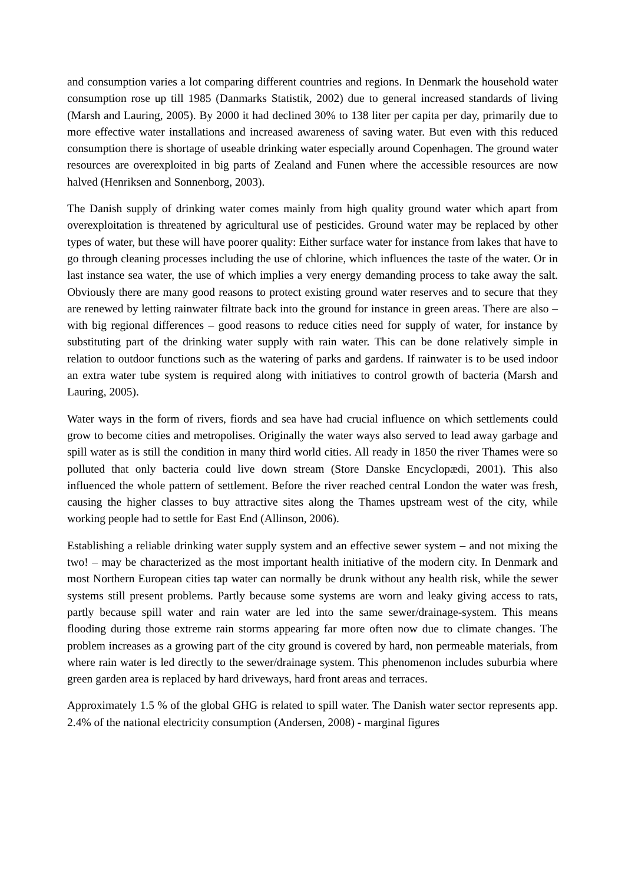and consumption varies a lot comparing different countries and regions. In Denmark the household water consumption rose up till 1985 (Danmarks Statistik, 2002) due to general increased standards of living (Marsh and Lauring, 2005). By 2000 it had declined 30% to 138 liter per capita per day, primarily due to more effective water installations and increased awareness of saving water. But even with this reduced consumption there is shortage of useable drinking water especially around Copenhagen. The ground water resources are overexploited in big parts of Zealand and Funen where the accessible resources are now halved (Henriksen and Sonnenborg, 2003).
The Danish supply of drinking water comes mainly from high quality ground water which apart from overexploitation is threatened by agricultural use of pesticides. Ground water may be replaced by other types of water, but these will have poorer quality: Either surface water for instance from lakes that have to go through cleaning processes including the use of chlorine, which influences the taste of the water. Or in last instance sea water, the use of which implies a very energy demanding process to take away the salt. Obviously there are many good reasons to protect existing ground water reserves and to secure that they are renewed by letting rainwater filtrate back into the ground for instance in green areas. There are also – with big regional differences – good reasons to reduce cities need for supply of water, for instance by substituting part of the drinking water supply with rain water. This can be done relatively simple in relation to outdoor functions such as the watering of parks and gardens. If rainwater is to be used indoor an extra water tube system is required along with initiatives to control growth of bacteria (Marsh and Lauring, 2005).
Water ways in the form of rivers, fiords and sea have had crucial influence on which settlements could grow to become cities and metropolises. Originally the water ways also served to lead away garbage and spill water as is still the condition in many third world cities. All ready in 1850 the river Thames were so polluted that only bacteria could live down stream (Store Danske Encyclopædi, 2001). This also influenced the whole pattern of settlement. Before the river reached central London the water was fresh, causing the higher classes to buy attractive sites along the Thames upstream west of the city, while working people had to settle for East End (Allinson, 2006).
Establishing a reliable drinking water supply system and an effective sewer system – and not mixing the two! – may be characterized as the most important health initiative of the modern city. In Denmark and most Northern European cities tap water can normally be drunk without any health risk, while the sewer systems still present problems. Partly because some systems are worn and leaky giving access to rats, partly because spill water and rain water are led into the same sewer/drainage-system. This means flooding during those extreme rain storms appearing far more often now due to climate changes. The problem increases as a growing part of the city ground is covered by hard, non permeable materials, from where rain water is led directly to the sewer/drainage system. This phenomenon includes suburbia where green garden area is replaced by hard driveways, hard front areas and terraces.
Approximately 1.5 % of the global GHG is related to spill water. The Danish water sector represents app. 2.4% of the national electricity consumption (Andersen, 2008) - marginal figures